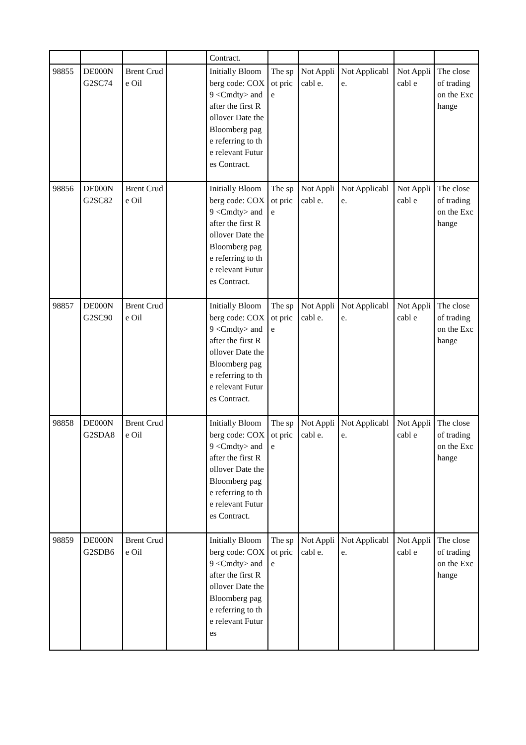| | | | | Contract. | | | | | |
| 98855 | DE000N G2SC74 | Brent Crude Oil | | Initially Bloomberg code: COX9 <Cmdty> and after the first Rollover Date the Bloomberg page referring to the relevant Futures Contract. | The spot price | Not Applicabl e. | Not Applicable. | Not Applicabl e | The close of trading on the Exchange |
| 98856 | DE000N G2SC82 | Brent Crude Oil | | Initially Bloomberg code: COX9 <Cmdty> and after the first Rollover Date the Bloomberg page referring to the relevant Futures Contract. | The spot price | Not Applicabl e. | Not Applicable. | Not Applicabl e | The close of trading on the Exchange |
| 98857 | DE000N G2SC90 | Brent Crude Oil | | Initially Bloomberg code: COX9 <Cmdty> and after the first Rollover Date the Bloomberg page referring to the relevant Futures Contract. | The spot price | Not Applicabl e. | Not Applicable. | Not Applicabl e | The close of trading on the Exchange |
| 98858 | DE000N G2SDA8 | Brent Crude Oil | | Initially Bloomberg code: COX9 <Cmdty> and after the first Rollover Date the Bloomberg page referring to the relevant Futures Contract. | The spot price | Not Applicabl e. | Not Applicable. | Not Applicabl e | The close of trading on the Exchange |
| 98859 | DE000N G2SDB6 | Brent Crude Oil | | Initially Bloomberg code: COX9 <Cmdty> and after the first Rollover Date the Bloomberg page referring to the relevant Futures | The spot price | Not Applicabl e. | Not Applicable. | Not Applicabl e | The close of trading on the Exchange |